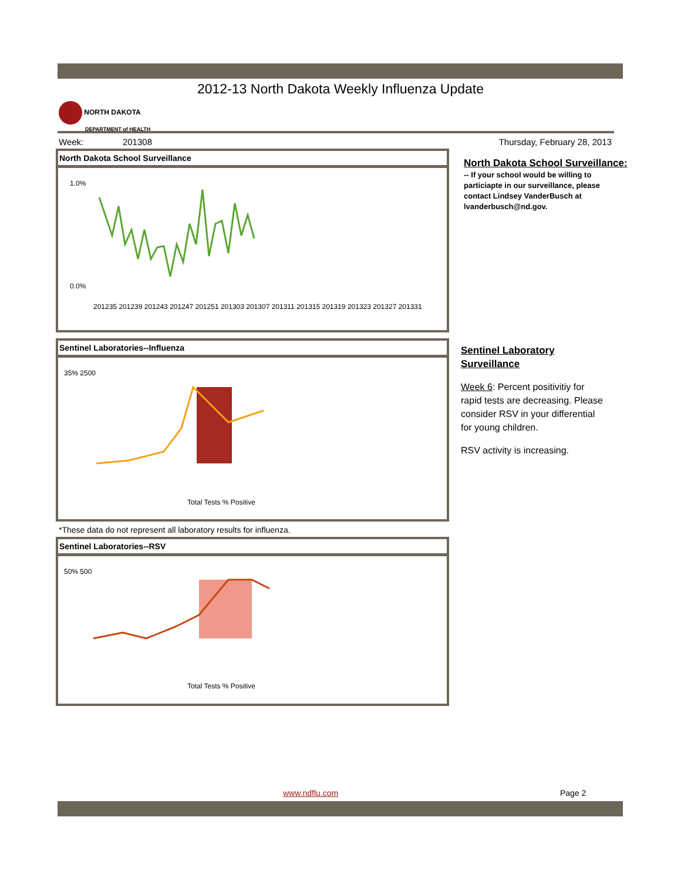2012-13 North Dakota Weekly Influenza Update
NORTH DAKOTA
DEPARTMENT of HEALTH
Week: 201308 Thursday, February 28, 2013
North Dakota School Surveillance
1.0%
0.0%
201235 201239 201243 201247 201251 201303 201307 201311 201315 201319 201323 201327 201331
North Dakota School Surveillance:
-- If your school would be willing to particiapte in our surveillance, please contact Lindsey VanderBusch at lvanderbusch@nd.gov.
Sentinel Laboratories--Influenza
35% 2500
Total Tests % Positive
Sentinel Laboratory Surveillance
Week 6: Percent positivitiy for rapid tests are decreasing. Please consider RSV in your differential for young children.
RSV activity is increasing.
*These data do not represent all laboratory results for influenza.
Sentinel Laboratories--RSV
50% 500
Total Tests % Positive
www.ndflu.com Page 2